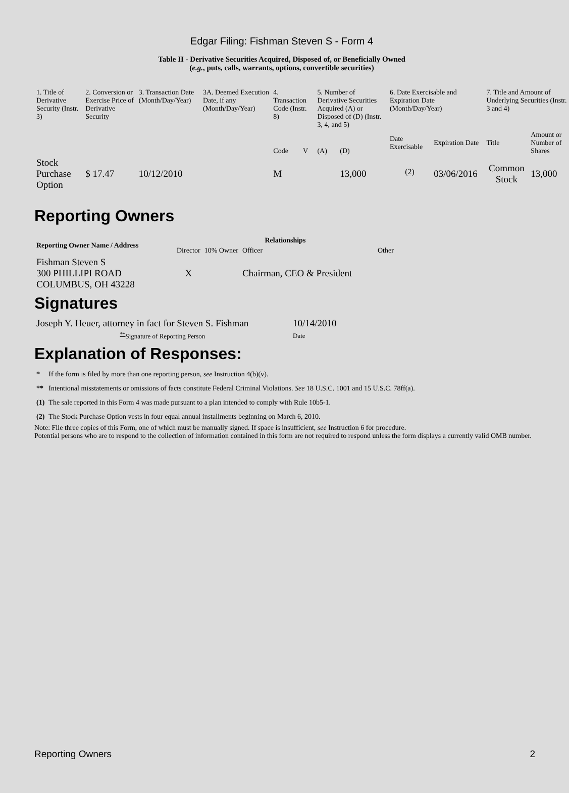Edgar Filing: Fishman Steven S - Form 4
Table II - Derivative Securities Acquired, Disposed of, or Beneficially Owned
(e.g., puts, calls, warrants, options, convertible securities)
| 1. Title of Derivative Security (Instr. 3) | 2. Conversion or Exercise Price of Derivative Security | 3. Transaction Date (Month/Day/Year) | 3A. Deemed Execution Date, if any (Month/Day/Year) | 4. Transaction Code (Instr. 8) | | 5. Number of Derivative Securities Acquired (A) or Disposed of (D) (Instr. 3, 4, and 5) | | 6. Date Exercisable and Expiration Date (Month/Day/Year) | | 7. Title and Amount of Underlying Securities (Instr. 3 and 4) | |
| | | | | Code | V | (A) | (D) | Date Exercisable | Expiration Date | Title | Amount or Number of Shares |
| Stock Purchase Option | $ 17.47 | 10/12/2010 | | M | | | 13,000 | <sup>(2)</sup> | 03/06/2016 | Common Stock | 13,000 |
Reporting Owners
| Reporting Owner Name / Address | Relationships | | | |
| --- | --- | --- | --- | --- |
| | Director | 10% Owner | Officer | Other |
| Fishman Steven S 300 PHILLIPI ROAD COLUMBUS, OH 43228 | X | | Chairman, CEO & President | |
Signatures
| Joseph Y. Heuer, attorney in fact for Steven S. Fishman | 10/14/2010 |
| <sup>**</sup> Signature of Reporting Person | Date |
Explanation of Responses:
| * | If the form is filed by more than one reporting person, see Instruction 4(b)(v). |
| ** | Intentional misstatements or omissions of facts constitute Federal Criminal Violations. See 18 U.S.C. 1001 and 15 U.S.C. 78ff(a). |
| (1) | The sale reported in this Form 4 was made pursuant to a plan intended to comply with Rule 10b5-1. |
| (2) | The Stock Purchase Option vests in four equal annual installments beginning on March 6, 2010. |
Note: File three copies of this Form, one of which must be manually signed. If space is insufficient, see Instruction 6 for procedure.
Potential persons who are to respond to the collection of information contained in this form are not required to respond unless the form displays a currently valid OMB number.
Reporting Owners 2